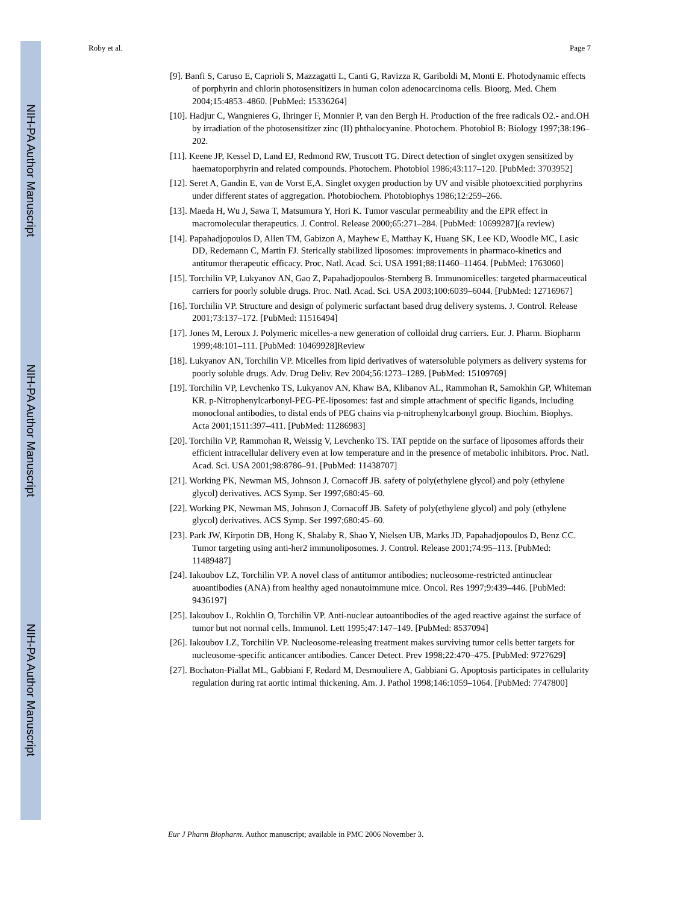NIH-PA Author Manuscript
NIH-PA Author Manuscript
NIH-PA Author Manuscript
Roby et al. Page 7
[9]. Banfi S, Caruso E, Caprioli S, Mazzagatti L, Canti G, Ravizza R, Gariboldi M, Monti E. Photodynamic effects of porphyrin and chlorin photosensitizers in human colon adenocarcinoma cells. Bioorg. Med. Chem 2004;15:4853–4860. [PubMed: 15336264]
[10]. Hadjur C, Wangnieres G, Ihringer F, Monnier P, van den Bergh H. Production of the free radicals O2.- and.OH by irradiation of the photosensitizer zinc (II) phthalocyanine. Photochem. Photobiol B: Biology 1997;38:196–202.
[11]. Keene JP, Kessel D, Land EJ, Redmond RW, Truscott TG. Direct detection of singlet oxygen sensitized by haematoporphyrin and related compounds. Photochem. Photobiol 1986;43:117–120. [PubMed: 3703952]
[12]. Seret A, Gandin E, van de Vorst E,A. Singlet oxygen production by UV and visible photoexcitied porphyrins under different states of aggregation. Photobiochem. Photobiophys 1986;12:259–266.
[13]. Maeda H, Wu J, Sawa T, Matsumura Y, Hori K. Tumor vascular permeability and the EPR effect in macromolecular therapeutics. J. Control. Release 2000;65:271–284. [PubMed: 10699287](a review)
[14]. Papahadjopoulos D, Allen TM, Gabizon A, Mayhew E, Matthay K, Huang SK, Lee KD, Woodle MC, Lasic DD, Redemann C, Martin FJ. Sterically stabilized liposomes: improvements in pharmaco-kinetics and antitumor therapeutic efficacy. Proc. Natl. Acad. Sci. USA 1991;88:11460–11464. [PubMed: 1763060]
[15]. Torchilin VP, Lukyanov AN, Gao Z, Papahadjopoulos-Sternberg B. Immunomicelles: targeted pharmaceutical carriers for poorly soluble drugs. Proc. Natl. Acad. Sci. USA 2003;100:6039–6044. [PubMed: 12716967]
[16]. Torchilin VP. Structure and design of polymeric surfactant based drug delivery systems. J. Control. Release 2001;73:137–172. [PubMed: 11516494]
[17]. Jones M, Leroux J. Polymeric micelles-a new generation of colloidal drug carriers. Eur. J. Pharm. Biopharm 1999;48:101–111. [PubMed: 10469928]Review
[18]. Lukyanov AN, Torchilin VP. Micelles from lipid derivatives of watersoluble polymers as delivery systems for poorly soluble drugs. Adv. Drug Deliv. Rev 2004;56:1273–1289. [PubMed: 15109769]
[19]. Torchilin VP, Levchenko TS, Lukyanov AN, Khaw BA, Klibanov AL, Rammohan R, Samokhin GP, Whiteman KR. p-Nitrophenylcarbonyl-PEG-PE-liposomes: fast and simple attachment of specific ligands, including monoclonal antibodies, to distal ends of PEG chains via p-nitrophenylcarbonyl group. Biochim. Biophys. Acta 2001;1511:397–411. [PubMed: 11286983]
[20]. Torchilin VP, Rammohan R, Weissig V, Levchenko TS. TAT peptide on the surface of liposomes affords their efficient intracellular delivery even at low temperature and in the presence of metabolic inhibitors. Proc. Natl. Acad. Sci. USA 2001;98:8786–91. [PubMed: 11438707]
[21]. Working PK, Newman MS, Johnson J, Cornacoff JB. safety of poly(ethylene glycol) and poly (ethylene glycol) derivatives. ACS Symp. Ser 1997;680:45–60.
[22]. Working PK, Newman MS, Johnson J, Cornacoff JB. Safety of poly(ethylene glycol) and poly (ethylene glycol) derivatives. ACS Symp. Ser 1997;680:45–60.
[23]. Park JW, Kirpotin DB, Hong K, Shalaby R, Shao Y, Nielsen UB, Marks JD, Papahadjopoulos D, Benz CC. Tumor targeting using anti-her2 immunoliposomes. J. Control. Release 2001;74:95–113. [PubMed: 11489487]
[24]. Iakoubov LZ, Torchilin VP. A novel class of antitumor antibodies; nucleosome-restricted antinuclear auoantibodies (ANA) from healthy aged nonautoimmune mice. Oncol. Res 1997;9:439–446. [PubMed: 9436197]
[25]. Iakoubov L, Rokhlin O, Torchilin VP. Anti-nuclear autoantibodies of the aged reactive against the surface of tumor but not normal cells. Immunol. Lett 1995;47:147–149. [PubMed: 8537094]
[26]. Iakoubov LZ, Torchilin VP. Nucleosome-releasing treatment makes surviving tumor cells better targets for nucleosome-specific anticancer antibodies. Cancer Detect. Prev 1998;22:470–475. [PubMed: 9727629]
[27]. Bochaton-Piallat ML, Gabbiani F, Redard M, Desmouliere A, Gabbiani G. Apoptosis participates in cellularity regulation during rat aortic intimal thickening. Am. J. Pathol 1998;146:1059–1064. [PubMed: 7747800]
Eur J Pharm Biopharm. Author manuscript; available in PMC 2006 November 3.